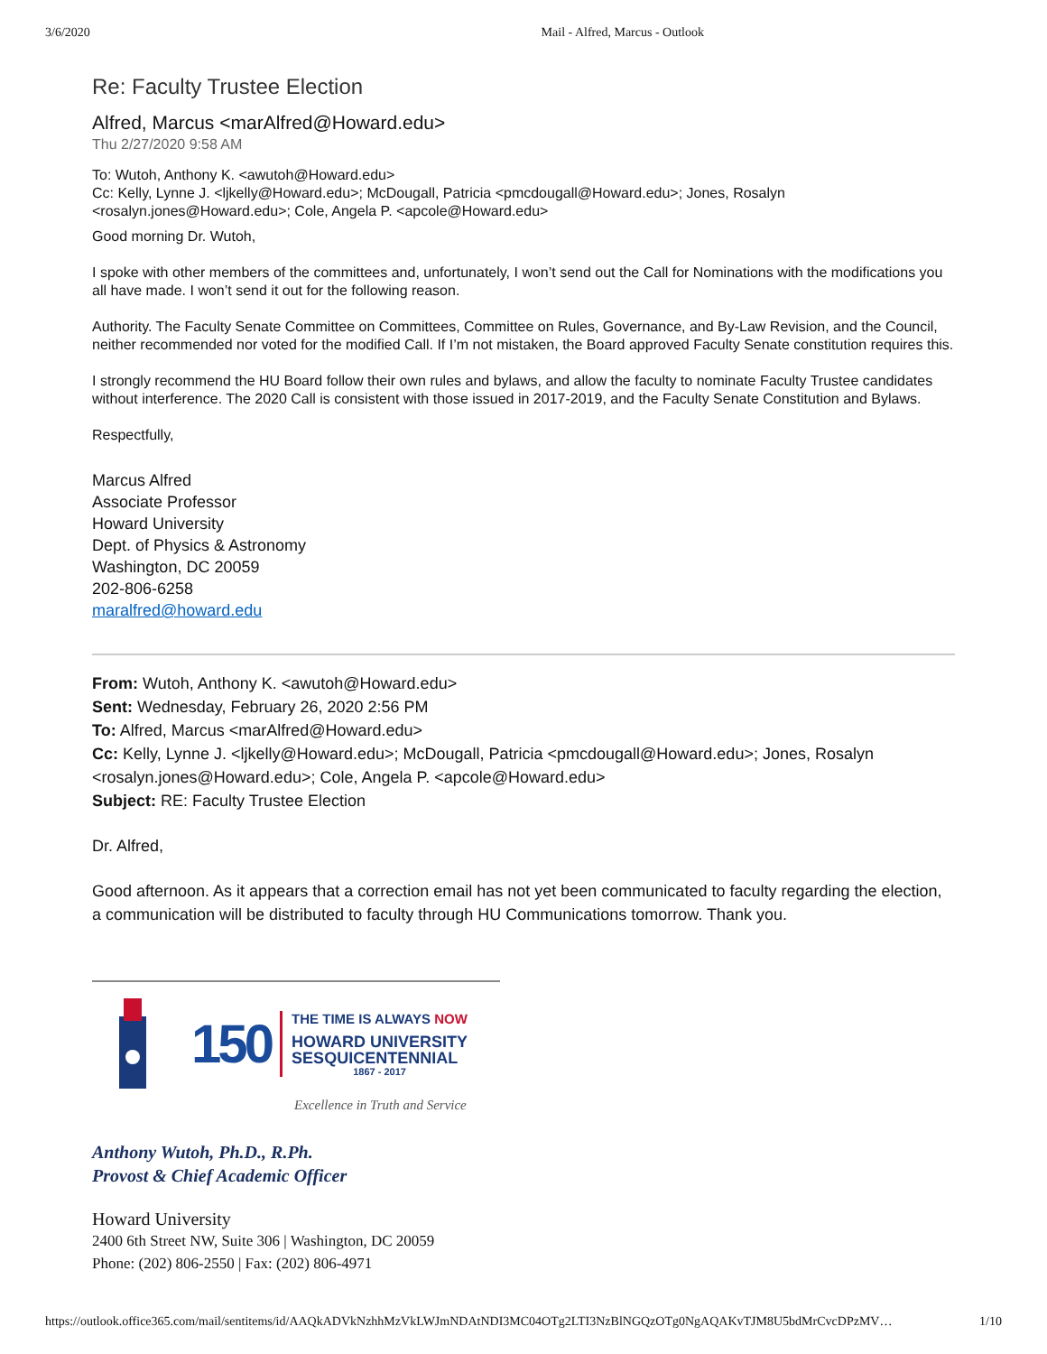3/6/2020 Mail - Alfred, Marcus - Outlook
Re: Faculty Trustee Election
Alfred, Marcus <marAlfred@Howard.edu>
Thu 2/27/2020 9:58 AM
To: Wutoh, Anthony K. <awutoh@Howard.edu>
Cc: Kelly, Lynne J. <ljkelly@Howard.edu>; McDougall, Patricia <pmcdougall@Howard.edu>; Jones, Rosalyn <rosalyn.jones@Howard.edu>; Cole, Angela P. <apcole@Howard.edu>
Good morning Dr. Wutoh,
I spoke with other members of the committees and, unfortunately, I won’t send out the Call for Nominations with the modifications you all have made. I won’t send it out for the following reason.
Authority. The Faculty Senate Committee on Committees, Committee on Rules, Governance, and By-Law Revision, and the Council, neither recommended nor voted for the modified Call. If I’m not mistaken, the Board approved Faculty Senate constitution requires this.
I strongly recommend the HU Board follow their own rules and bylaws, and allow the faculty to nominate Faculty Trustee candidates without interference. The 2020 Call is consistent with those issued in 2017-2019, and the Faculty Senate Constitution and Bylaws.
Respectfully,
Marcus Alfred
Associate Professor
Howard University
Dept. of Physics & Astronomy
Washington, DC 20059
202-806-6258
maralfred@howard.edu
From: Wutoh, Anthony K. <awutoh@Howard.edu>
Sent: Wednesday, February 26, 2020 2:56 PM
To: Alfred, Marcus <marAlfred@Howard.edu>
Cc: Kelly, Lynne J. <ljkelly@Howard.edu>; McDougall, Patricia <pmcdougall@Howard.edu>; Jones, Rosalyn <rosalyn.jones@Howard.edu>; Cole, Angela P. <apcole@Howard.edu>
Subject: RE: Faculty Trustee Election
Dr. Alfred,
Good afternoon. As it appears that a correction email has not yet been communicated to faculty regarding the election, a communication will be distributed to faculty through HU Communications tomorrow. Thank you.
150
THE TIME IS ALWAYS NOW
HOWARD UNIVERSITY
SESQUICENTENNIAL
1867 - 2017
Excellence in Truth and Service
Anthony Wutoh, Ph.D., R.Ph.
Provost & Chief Academic Officer
Howard University
2400 6th Street NW, Suite 306 | Washington, DC 20059
Phone: (202) 806-2550 | Fax: (202) 806-4971
https://outlook.office365.com/mail/sentitems/id/AAQkADVkNzhhMzVkLWJmNDAtNDI3MC04OTg2LTI3NzBlNGQzOTg0NgAQAKvTJM8U5bdMrCvcDPzMV… 1/10